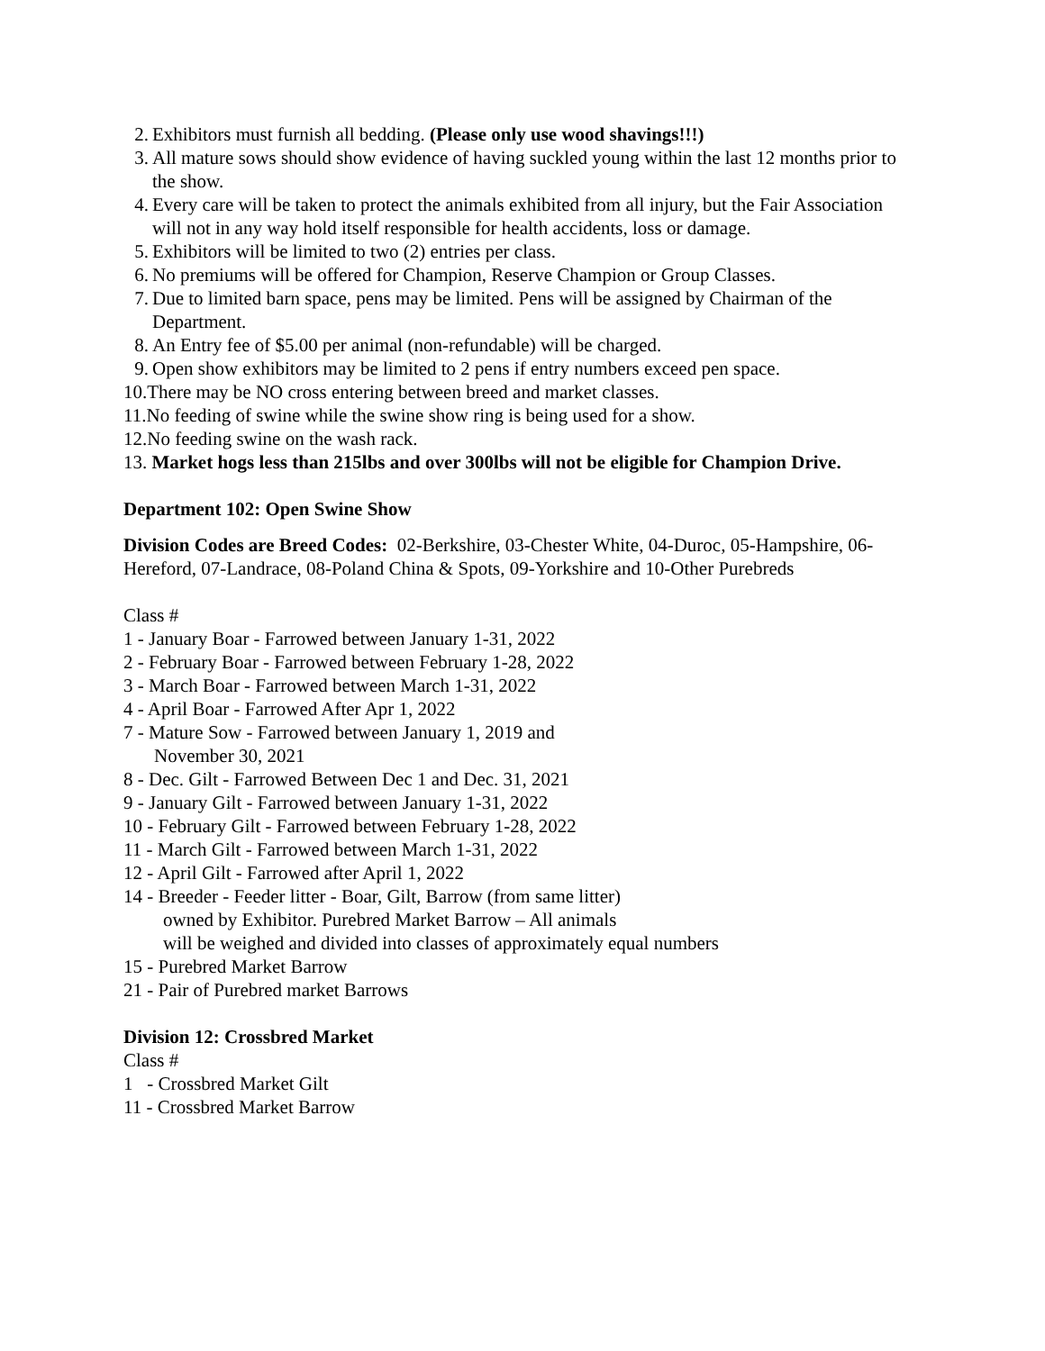2. Exhibitors must furnish all bedding. (Please only use wood shavings!!!)
3. All mature sows should show evidence of having suckled young within the last 12 months prior to the show.
4. Every care will be taken to protect the animals exhibited from all injury, but the Fair Association will not in any way hold itself responsible for health accidents, loss or damage.
5. Exhibitors will be limited to two (2) entries per class.
6. No premiums will be offered for Champion, Reserve Champion or Group Classes.
7. Due to limited barn space, pens may be limited. Pens will be assigned by Chairman of the Department.
8. An Entry fee of $5.00 per animal (non-refundable) will be charged.
9. Open show exhibitors may be limited to 2 pens if entry numbers exceed pen space.
10.There may be NO cross entering between breed and market classes.
11.No feeding of swine while the swine show ring is being used for a show.
12.No feeding swine on the wash rack.
13. Market hogs less than 215lbs and over 300lbs will not be eligible for Champion Drive.
Department 102: Open Swine Show
Division Codes are Breed Codes: 02-Berkshire, 03-Chester White, 04-Duroc, 05-Hampshire, 06-Hereford, 07-Landrace, 08-Poland China & Spots, 09-Yorkshire and 10-Other Purebreds
Class #
1 - January Boar - Farrowed between January 1-31, 2022
2 - February Boar - Farrowed between February 1-28, 2022
3 - March Boar - Farrowed between March 1-31, 2022
4 - April Boar - Farrowed After Apr 1, 2022
7 - Mature Sow - Farrowed between January 1, 2019 and
November 30, 2021
8 - Dec. Gilt - Farrowed Between Dec 1 and Dec. 31, 2021
9 - January Gilt - Farrowed between January 1-31, 2022
10 - February Gilt - Farrowed between February 1-28, 2022
11 - March Gilt - Farrowed between March 1-31, 2022
12 - April Gilt - Farrowed after April 1, 2022
14 - Breeder - Feeder litter - Boar, Gilt, Barrow (from same litter)
owned by Exhibitor. Purebred Market Barrow – All animals
will be weighed and divided into classes of approximately equal numbers
15 - Purebred Market Barrow
21 - Pair of Purebred market Barrows
Division 12: Crossbred Market
Class #
1 - Crossbred Market Gilt
11 - Crossbred Market Barrow